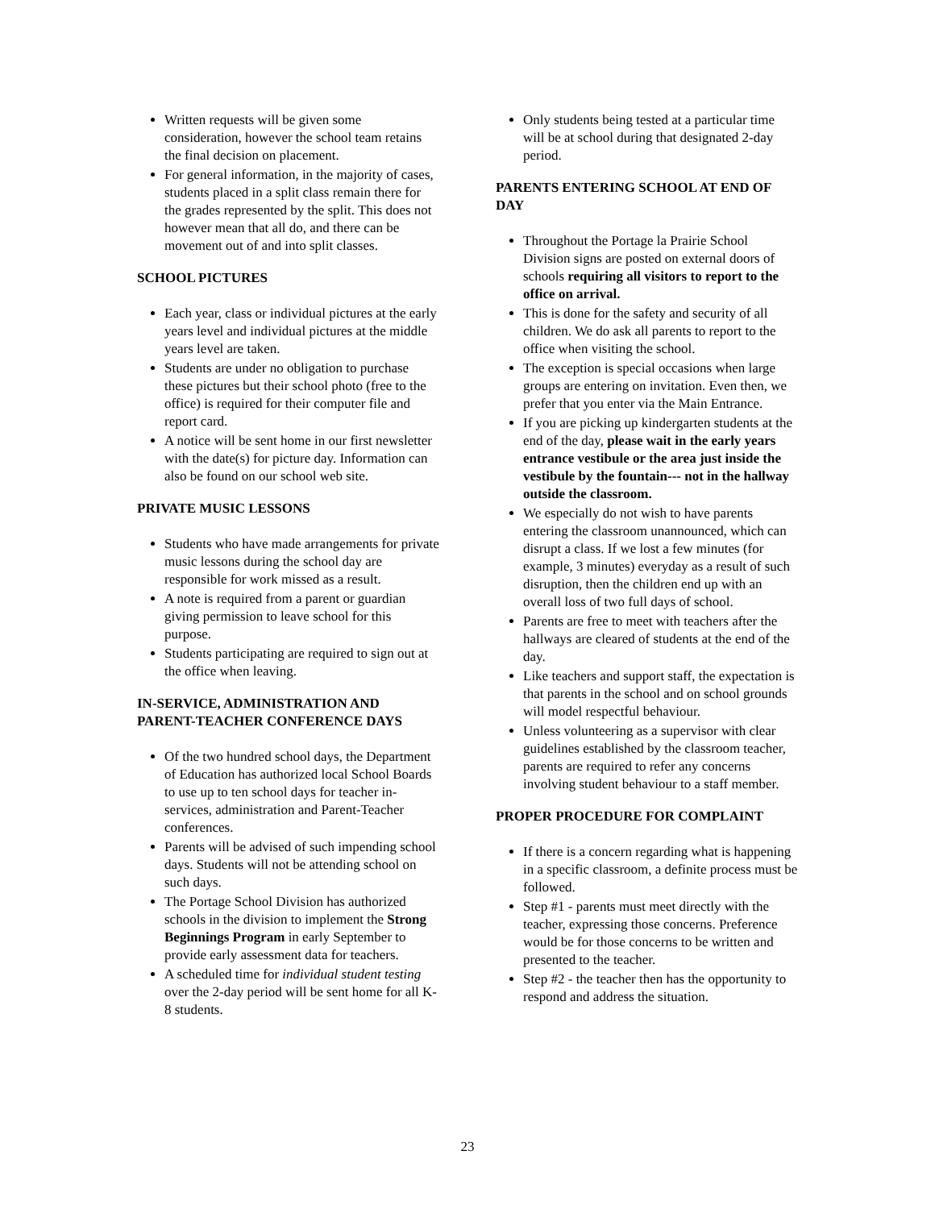Written requests will be given some consideration, however the school team retains the final decision on placement.
For general information, in the majority of cases, students placed in a split class remain there for the grades represented by the split. This does not however mean that all do, and there can be movement out of and into split classes.
SCHOOL PICTURES
Each year, class or individual pictures at the early years level and individual pictures at the middle years level are taken.
Students are under no obligation to purchase these pictures but their school photo (free to the office) is required for their computer file and report card.
A notice will be sent home in our first newsletter with the date(s) for picture day. Information can also be found on our school web site.
PRIVATE MUSIC LESSONS
Students who have made arrangements for private music lessons during the school day are responsible for work missed as a result.
A note is required from a parent or guardian giving permission to leave school for this purpose.
Students participating are required to sign out at the office when leaving.
IN-SERVICE, ADMINISTRATION AND PARENT-TEACHER CONFERENCE DAYS
Of the two hundred school days, the Department of Education has authorized local School Boards to use up to ten school days for teacher in-services, administration and Parent-Teacher conferences.
Parents will be advised of such impending school days. Students will not be attending school on such days.
The Portage School Division has authorized schools in the division to implement the Strong Beginnings Program in early September to provide early assessment data for teachers.
A scheduled time for individual student testing over the 2-day period will be sent home for all K-8 students.
Only students being tested at a particular time will be at school during that designated 2-day period.
PARENTS ENTERING SCHOOL AT END OF DAY
Throughout the Portage la Prairie School Division signs are posted on external doors of schools requiring all visitors to report to the office on arrival.
This is done for the safety and security of all children. We do ask all parents to report to the office when visiting the school.
The exception is special occasions when large groups are entering on invitation. Even then, we prefer that you enter via the Main Entrance.
If you are picking up kindergarten students at the end of the day, please wait in the early years entrance vestibule or the area just inside the vestibule by the fountain--- not in the hallway outside the classroom.
We especially do not wish to have parents entering the classroom unannounced, which can disrupt a class. If we lost a few minutes (for example, 3 minutes) everyday as a result of such disruption, then the children end up with an overall loss of two full days of school.
Parents are free to meet with teachers after the hallways are cleared of students at the end of the day.
Like teachers and support staff, the expectation is that parents in the school and on school grounds will model respectful behaviour.
Unless volunteering as a supervisor with clear guidelines established by the classroom teacher, parents are required to refer any concerns involving student behaviour to a staff member.
PROPER PROCEDURE FOR COMPLAINT
If there is a concern regarding what is happening in a specific classroom, a definite process must be followed.
Step #1 - parents must meet directly with the teacher, expressing those concerns. Preference would be for those concerns to be written and presented to the teacher.
Step #2 - the teacher then has the opportunity to respond and address the situation.
23